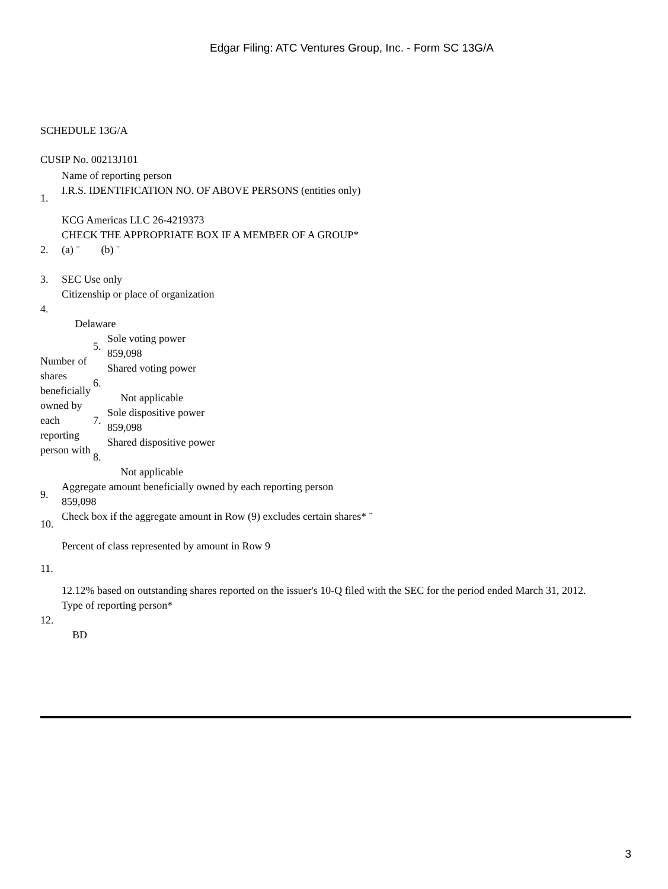Edgar Filing: ATC Ventures Group, Inc. - Form SC 13G/A
SCHEDULE 13G/A
CUSIP No. 00213J101
| 1. | Name of reporting person I.R.S. IDENTIFICATION NO. OF ABOVE PERSONS (entities only) KCG Americas LLC 26-4219373 |
| 2. | CHECK THE APPROPRIATE BOX IF A MEMBER OF A GROUP* (a) ¨ (b) ¨ |
| 3. | SEC Use only |
| 4. | Citizenship or place of organization Delaware |
| Number of shares beneficially owned by each reporting person with | 5. | Sole voting power 859,098 |
| | 6. | Shared voting power Not applicable |
| | 7. | Sole dispositive power 859,098 |
| | 8. | Shared dispositive power Not applicable |
| 9. | Aggregate amount beneficially owned by each reporting person 859,098 |
| 10. | Check box if the aggregate amount in Row (9) excludes certain shares* ¨ |
| 11. | Percent of class represented by amount in Row 9 12.12% based on outstanding shares reported on the issuer's 10-Q filed with the SEC for the period ended March 31, 2012. |
| 12. | Type of reporting person* BD |
3